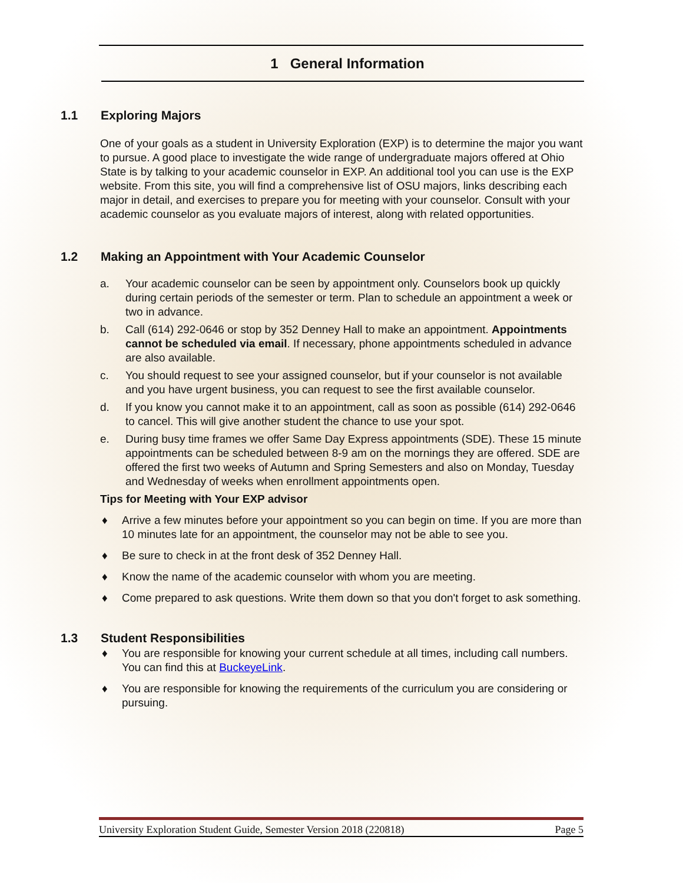1 General Information
1.1 Exploring Majors
One of your goals as a student in University Exploration (EXP) is to determine the major you want to pursue. A good place to investigate the wide range of undergraduate majors offered at Ohio State is by talking to your academic counselor in EXP. An additional tool you can use is the EXP website. From this site, you will find a comprehensive list of OSU majors, links describing each major in detail, and exercises to prepare you for meeting with your counselor. Consult with your academic counselor as you evaluate majors of interest, along with related opportunities.
1.2 Making an Appointment with Your Academic Counselor
a. Your academic counselor can be seen by appointment only. Counselors book up quickly during certain periods of the semester or term. Plan to schedule an appointment a week or two in advance.
b. Call (614) 292-0646 or stop by 352 Denney Hall to make an appointment. Appointments cannot be scheduled via email. If necessary, phone appointments scheduled in advance are also available.
c. You should request to see your assigned counselor, but if your counselor is not available and you have urgent business, you can request to see the first available counselor.
d. If you know you cannot make it to an appointment, call as soon as possible (614) 292-0646 to cancel. This will give another student the chance to use your spot.
e. During busy time frames we offer Same Day Express appointments (SDE). These 15 minute appointments can be scheduled between 8-9 am on the mornings they are offered. SDE are offered the first two weeks of Autumn and Spring Semesters and also on Monday, Tuesday and Wednesday of weeks when enrollment appointments open.
Tips for Meeting with Your EXP advisor
♦ Arrive a few minutes before your appointment so you can begin on time. If you are more than 10 minutes late for an appointment, the counselor may not be able to see you.
♦ Be sure to check in at the front desk of 352 Denney Hall.
♦ Know the name of the academic counselor with whom you are meeting.
♦ Come prepared to ask questions. Write them down so that you don't forget to ask something.
1.3 Student Responsibilities
♦ You are responsible for knowing your current schedule at all times, including call numbers. You can find this at BuckeyeLink.
♦ You are responsible for knowing the requirements of the curriculum you are considering or pursuing.
University Exploration Student Guide, Semester Version 2018 (220818) Page 5